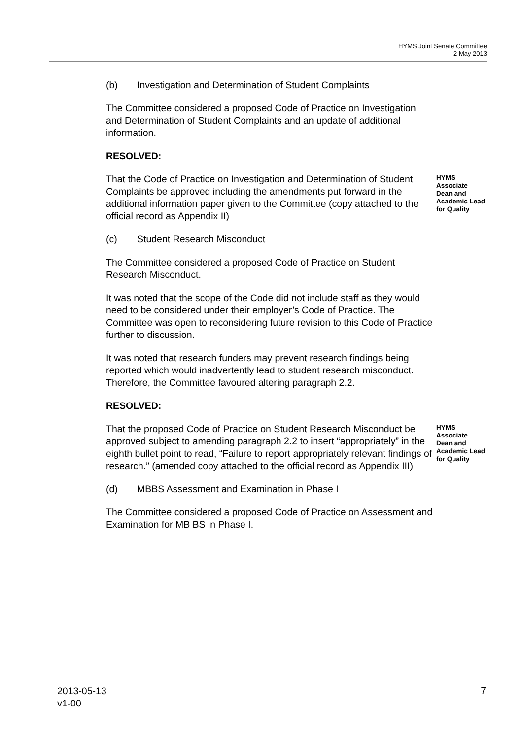HYMS Joint Senate Committee
2 May 2013
(b) Investigation and Determination of Student Complaints
The Committee considered a proposed Code of Practice on Investigation and Determination of Student Complaints and an update of additional information.
RESOLVED:
That the Code of Practice on Investigation and Determination of Student Complaints be approved including the amendments put forward in the additional information paper given to the Committee (copy attached to the official record as Appendix II)
HYMS Associate Dean and Academic Lead for Quality
(c) Student Research Misconduct
The Committee considered a proposed Code of Practice on Student Research Misconduct.
It was noted that the scope of the Code did not include staff as they would need to be considered under their employer’s Code of Practice. The Committee was open to reconsidering future revision to this Code of Practice further to discussion.
It was noted that research funders may prevent research findings being reported which would inadvertently lead to student research misconduct. Therefore, the Committee favoured altering paragraph 2.2.
RESOLVED:
That the proposed Code of Practice on Student Research Misconduct be approved subject to amending paragraph 2.2 to insert “appropriately” in the eighth bullet point to read, “Failure to report appropriately relevant findings of research.” (amended copy attached to the official record as Appendix III)
HYMS Associate Dean and Academic Lead for Quality
(d) MBBS Assessment and Examination in Phase I
The Committee considered a proposed Code of Practice on Assessment and Examination for MB BS in Phase I.
2013-05-13
v1-00
7